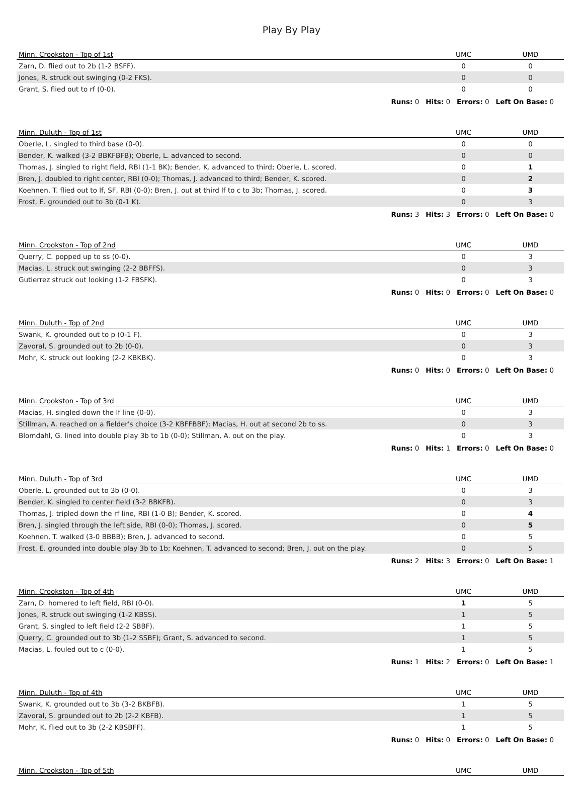Play By Play
| Minn. Crookston - Top of 1st | UMC | UMD |
| --- | --- | --- |
| Zarn, D. flied out to 2b (1-2 BSFF). | 0 | 0 |
| Jones, R. struck out swinging (0-2 FKS). | 0 | 0 |
| Grant, S. flied out to rf (0-0). | 0 | 0 |
| Runs: 0 Hits: 0 Errors: 0 Left On Base: 0 | | |
| Minn. Duluth - Top of 1st | UMC | UMD |
| --- | --- | --- |
| Oberle, L. singled to third base (0-0). | 0 | 0 |
| Bender, K. walked (3-2 BBKFBFB); Oberle, L. advanced to second. | 0 | 0 |
| Thomas, J. singled to right field, RBI (1-1 BK); Bender, K. advanced to third; Oberle, L. scored. | 0 | 1 |
| Bren, J. doubled to right center, RBI (0-0); Thomas, J. advanced to third; Bender, K. scored. | 0 | 2 |
| Koehnen, T. flied out to lf, SF, RBI (0-0); Bren, J. out at third lf to c to 3b; Thomas, J. scored. | 0 | 3 |
| Frost, E. grounded out to 3b (0-1 K). | 0 | 3 |
| Runs: 3 Hits: 3 Errors: 0 Left On Base: 0 | | |
| Minn. Crookston - Top of 2nd | UMC | UMD |
| --- | --- | --- |
| Querry, C. popped up to ss (0-0). | 0 | 3 |
| Macias, L. struck out swinging (2-2 BBFFS). | 0 | 3 |
| Gutierrez struck out looking (1-2 FBSFK). | 0 | 3 |
| Runs: 0 Hits: 0 Errors: 0 Left On Base: 0 | | |
| Minn. Duluth - Top of 2nd | UMC | UMD |
| --- | --- | --- |
| Swank, K. grounded out to p (0-1 F). | 0 | 3 |
| Zavoral, S. grounded out to 2b (0-0). | 0 | 3 |
| Mohr, K. struck out looking (2-2 KBKBK). | 0 | 3 |
| Runs: 0 Hits: 0 Errors: 0 Left On Base: 0 | | |
| Minn. Crookston - Top of 3rd | UMC | UMD |
| --- | --- | --- |
| Macias, H. singled down the lf line (0-0). | 0 | 3 |
| Stillman, A. reached on a fielder's choice (3-2 KBFFBBF); Macias, H. out at second 2b to ss. | 0 | 3 |
| Blomdahl, G. lined into double play 3b to 1b (0-0); Stillman, A. out on the play. | 0 | 3 |
| Runs: 0 Hits: 1 Errors: 0 Left On Base: 0 | | |
| Minn. Duluth - Top of 3rd | UMC | UMD |
| --- | --- | --- |
| Oberle, L. grounded out to 3b (0-0). | 0 | 3 |
| Bender, K. singled to center field (3-2 BBKFB). | 0 | 3 |
| Thomas, J. tripled down the rf line, RBI (1-0 B); Bender, K. scored. | 0 | 4 |
| Bren, J. singled through the left side, RBI (0-0); Thomas, J. scored. | 0 | 5 |
| Koehnen, T. walked (3-0 BBBB); Bren, J. advanced to second. | 0 | 5 |
| Frost, E. grounded into double play 3b to 1b; Koehnen, T. advanced to second; Bren, J. out on the play. | 0 | 5 |
| Runs: 2 Hits: 3 Errors: 0 Left On Base: 1 | | |
| Minn. Crookston - Top of 4th | UMC | UMD |
| --- | --- | --- |
| Zarn, D. homered to left field, RBI (0-0). | 1 | 5 |
| Jones, R. struck out swinging (1-2 KBSS). | 1 | 5 |
| Grant, S. singled to left field (2-2 SBBF). | 1 | 5 |
| Querry, C. grounded out to 3b (1-2 SSBF); Grant, S. advanced to second. | 1 | 5 |
| Macias, L. fouled out to c (0-0). | 1 | 5 |
| Runs: 1 Hits: 2 Errors: 0 Left On Base: 1 | | |
| Minn. Duluth - Top of 4th | UMC | UMD |
| --- | --- | --- |
| Swank, K. grounded out to 3b (3-2 BKBFB). | 1 | 5 |
| Zavoral, S. grounded out to 2b (2-2 KBFB). | 1 | 5 |
| Mohr, K. flied out to 3b (2-2 KBSBFF). | 1 | 5 |
| Runs: 0 Hits: 0 Errors: 0 Left On Base: 0 | | |
| Minn. Crookston - Top of 5th | UMC | UMD |
| --- | --- | --- |